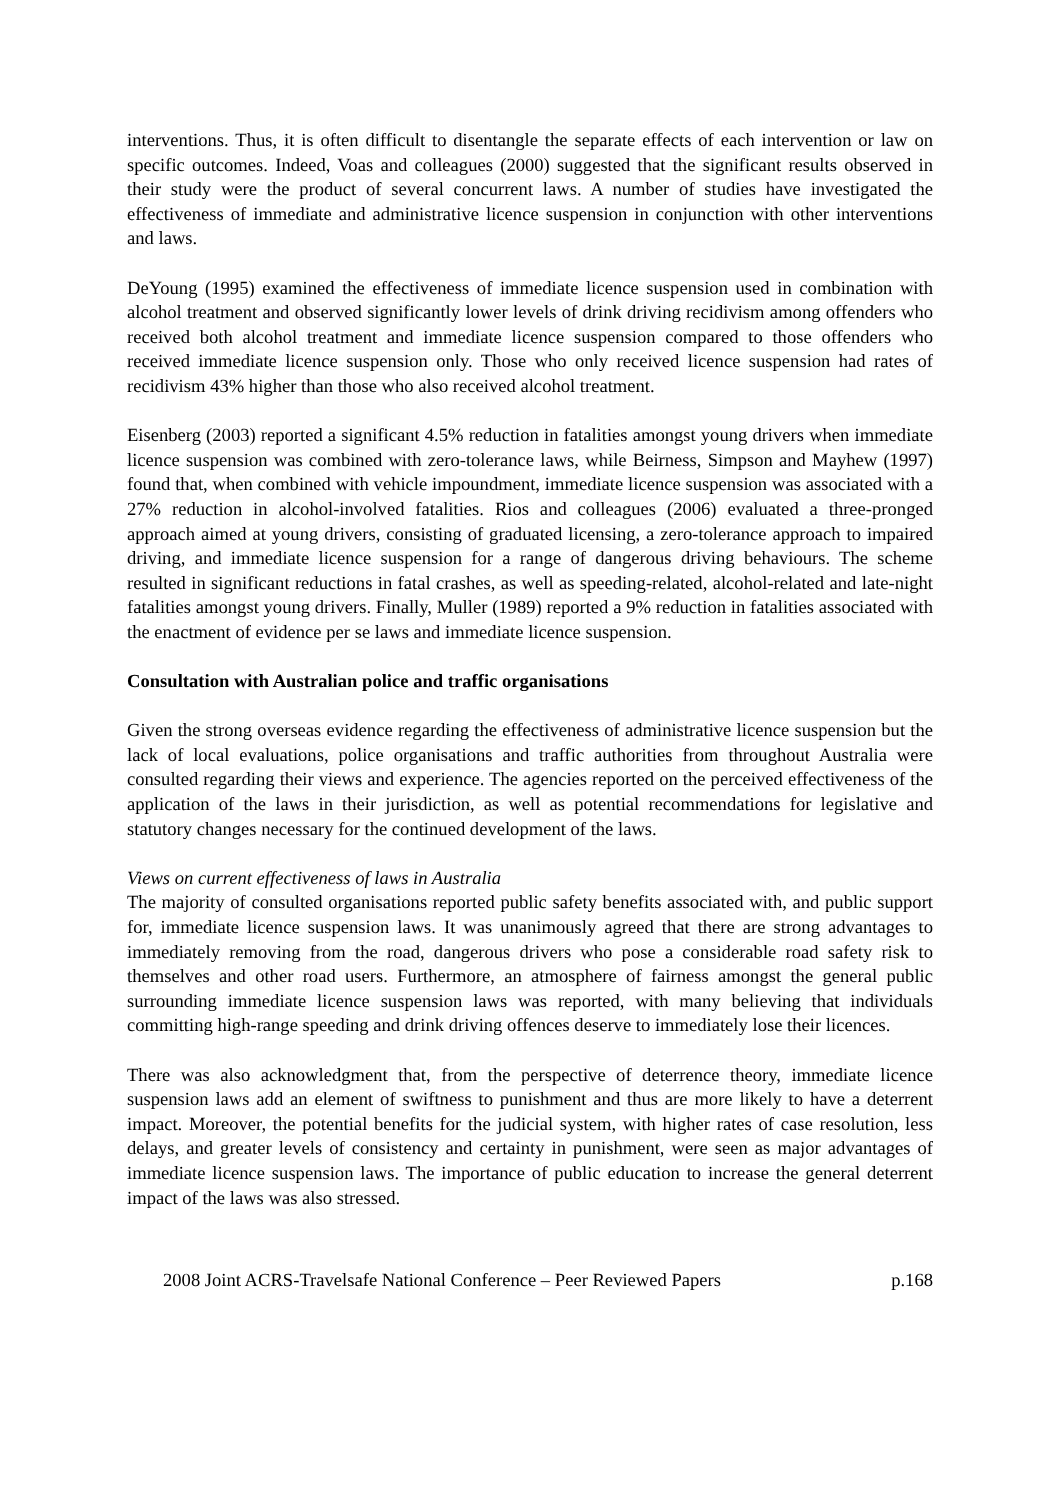interventions. Thus, it is often difficult to disentangle the separate effects of each intervention or law on specific outcomes. Indeed, Voas and colleagues (2000) suggested that the significant results observed in their study were the product of several concurrent laws. A number of studies have investigated the effectiveness of immediate and administrative licence suspension in conjunction with other interventions and laws.
DeYoung (1995) examined the effectiveness of immediate licence suspension used in combination with alcohol treatment and observed significantly lower levels of drink driving recidivism among offenders who received both alcohol treatment and immediate licence suspension compared to those offenders who received immediate licence suspension only. Those who only received licence suspension had rates of recidivism 43% higher than those who also received alcohol treatment.
Eisenberg (2003) reported a significant 4.5% reduction in fatalities amongst young drivers when immediate licence suspension was combined with zero-tolerance laws, while Beirness, Simpson and Mayhew (1997) found that, when combined with vehicle impoundment, immediate licence suspension was associated with a 27% reduction in alcohol-involved fatalities. Rios and colleagues (2006) evaluated a three-pronged approach aimed at young drivers, consisting of graduated licensing, a zero-tolerance approach to impaired driving, and immediate licence suspension for a range of dangerous driving behaviours. The scheme resulted in significant reductions in fatal crashes, as well as speeding-related, alcohol-related and late-night fatalities amongst young drivers. Finally, Muller (1989) reported a 9% reduction in fatalities associated with the enactment of evidence per se laws and immediate licence suspension.
Consultation with Australian police and traffic organisations
Given the strong overseas evidence regarding the effectiveness of administrative licence suspension but the lack of local evaluations, police organisations and traffic authorities from throughout Australia were consulted regarding their views and experience. The agencies reported on the perceived effectiveness of the application of the laws in their jurisdiction, as well as potential recommendations for legislative and statutory changes necessary for the continued development of the laws.
Views on current effectiveness of laws in Australia
The majority of consulted organisations reported public safety benefits associated with, and public support for, immediate licence suspension laws. It was unanimously agreed that there are strong advantages to immediately removing from the road, dangerous drivers who pose a considerable road safety risk to themselves and other road users. Furthermore, an atmosphere of fairness amongst the general public surrounding immediate licence suspension laws was reported, with many believing that individuals committing high-range speeding and drink driving offences deserve to immediately lose their licences.
There was also acknowledgment that, from the perspective of deterrence theory, immediate licence suspension laws add an element of swiftness to punishment and thus are more likely to have a deterrent impact. Moreover, the potential benefits for the judicial system, with higher rates of case resolution, less delays, and greater levels of consistency and certainty in punishment, were seen as major advantages of immediate licence suspension laws. The importance of public education to increase the general deterrent impact of the laws was also stressed.
2008 Joint ACRS-Travelsafe National Conference – Peer Reviewed Papers p.168